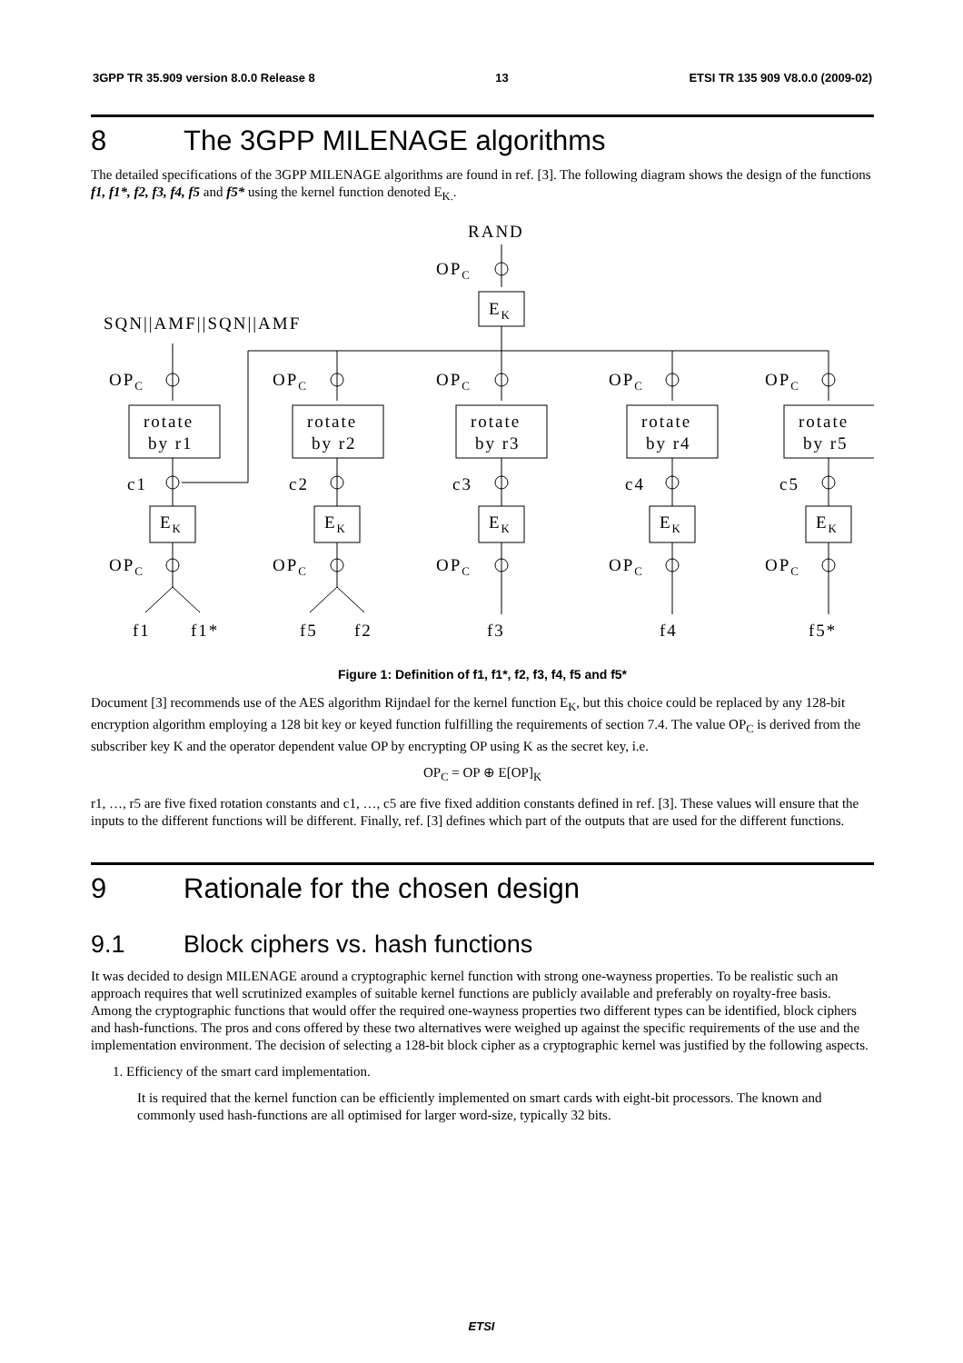3GPP TR 35.909 version 8.0.0 Release 8 13 ETSI TR 135 909 V8.0.0 (2009-02)
8 The 3GPP MILENAGE algorithms
The detailed specifications of the 3GPP MILENAGE algorithms are found in ref. [3]. The following diagram shows the design of the functions f1, f1*, f2, f3, f4, f5 and f5* using the kernel function denoted E<sub>K.</sub>.
RAND
OPC
EK
SQN||AMF||SQN||AMF
OPC
OPC
OPC
OPC
OPC
rotate
by r1
rotate
by r2
rotate
by r3
rotate
by r4
rotate
by r5
c1
c2
c3
c4
c5
EK
EK
EK
EK
EK
OPC
OPC
OPC
OPC
OPC
f1
f1*
f5
f2
f3
f4
f5*
Figure 1: Definition of f1, f1*, f2, f3, f4, f5 and f5*
Document [3] recommends use of the AES algorithm Rijndael for the kernel function E<sub>K</sub>, but this choice could be replaced by any 128-bit encryption algorithm employing a 128 bit key or keyed function fulfilling the requirements of section 7.4. The value OP<sub>C</sub> is derived from the subscriber key K and the operator dependent value OP by encrypting OP using K as the secret key, i.e.
OP<sub>C</sub> = OP ⊕ E[OP]<sub>K</sub>
r1, …, r5 are five fixed rotation constants and c1, …, c5 are five fixed addition constants defined in ref. [3]. These values will ensure that the inputs to the different functions will be different. Finally, ref. [3] defines which part of the outputs that are used for the different functions.
9 Rationale for the chosen design
9.1 Block ciphers vs. hash functions
It was decided to design MILENAGE around a cryptographic kernel function with strong one-wayness properties. To be realistic such an approach requires that well scrutinized examples of suitable kernel functions are publicly available and preferably on royalty-free basis. Among the cryptographic functions that would offer the required one-wayness properties two different types can be identified, block ciphers and hash-functions. The pros and cons offered by these two alternatives were weighed up against the specific requirements of the use and the implementation environment. The decision of selecting a 128-bit block cipher as a cryptographic kernel was justified by the following aspects.
1. Efficiency of the smart card implementation.
It is required that the kernel function can be efficiently implemented on smart cards with eight-bit processors. The known and commonly used hash-functions are all optimised for larger word-size, typically 32 bits.
ETSI